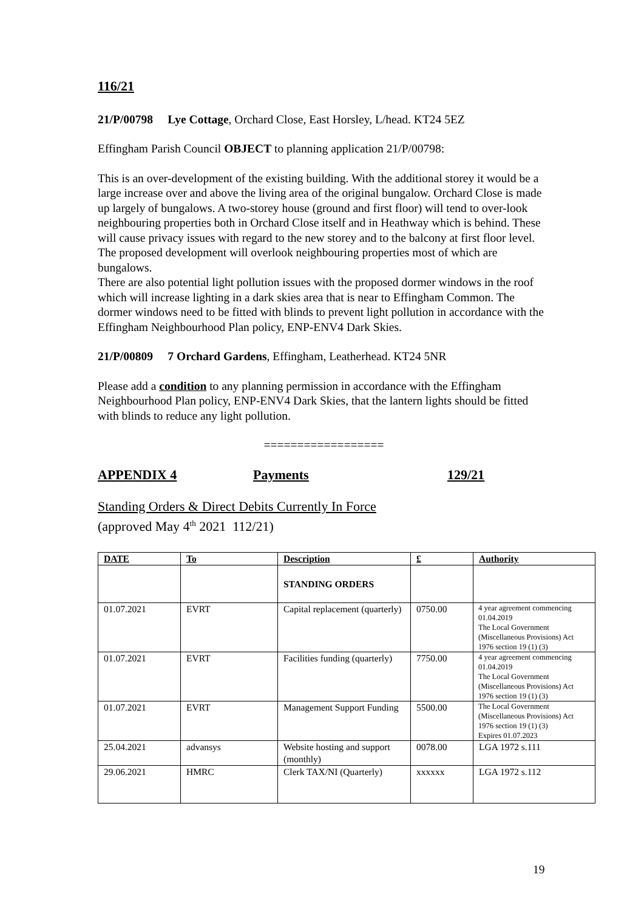116/21
21/P/00798 Lye Cottage, Orchard Close, East Horsley, L/head. KT24 5EZ
Effingham Parish Council OBJECT to planning application 21/P/00798:
This is an over-development of the existing building. With the additional storey it would be a large increase over and above the living area of the original bungalow. Orchard Close is made up largely of bungalows. A two-storey house (ground and first floor) will tend to over-look neighbouring properties both in Orchard Close itself and in Heathway which is behind. These will cause privacy issues with regard to the new storey and to the balcony at first floor level. The proposed development will overlook neighbouring properties most of which are bungalows.
There are also potential light pollution issues with the proposed dormer windows in the roof which will increase lighting in a dark skies area that is near to Effingham Common. The dormer windows need to be fitted with blinds to prevent light pollution in accordance with the Effingham Neighbourhood Plan policy, ENP-ENV4 Dark Skies.
21/P/00809 7 Orchard Gardens, Effingham, Leatherhead. KT24 5NR
Please add a condition to any planning permission in accordance with the Effingham Neighbourhood Plan policy, ENP-ENV4 Dark Skies, that the lantern lights should be fitted with blinds to reduce any light pollution.
==================
APPENDIX 4 Payments 129/21
Standing Orders & Direct Debits Currently In Force
(approved May 4<sup>th</sup> 2021 112/21)
| DATE | To | Description | £ | Authority |
| --- | --- | --- | --- | --- |
| | | STANDING ORDERS | | |
| 01.07.2021 | EVRT | Capital replacement (quarterly) | 0750.00 | 4 year agreement commencing 01.04.2019 The Local Government (Miscellaneous Provisions) Act 1976 section 19 (1) (3) |
| 01.07.2021 | EVRT | Facilities funding (quarterly) | 7750.00 | 4 year agreement commencing 01.04.2019 The Local Government (Miscellaneous Provisions) Act 1976 section 19 (1) (3) |
| 01.07.2021 | EVRT | Management Support Funding | 5500.00 | The Local Government (Miscellaneous Provisions) Act 1976 section 19 (1) (3) Expires 01.07.2023 |
| 25.04.2021 | advansys | Website hosting and support (monthly) | 0078.00 | LGA 1972 s.111 |
| 29.06.2021 | HMRC | Clerk TAX/NI (Quarterly) | xxxxxx | LGA 1972 s.112 |
19